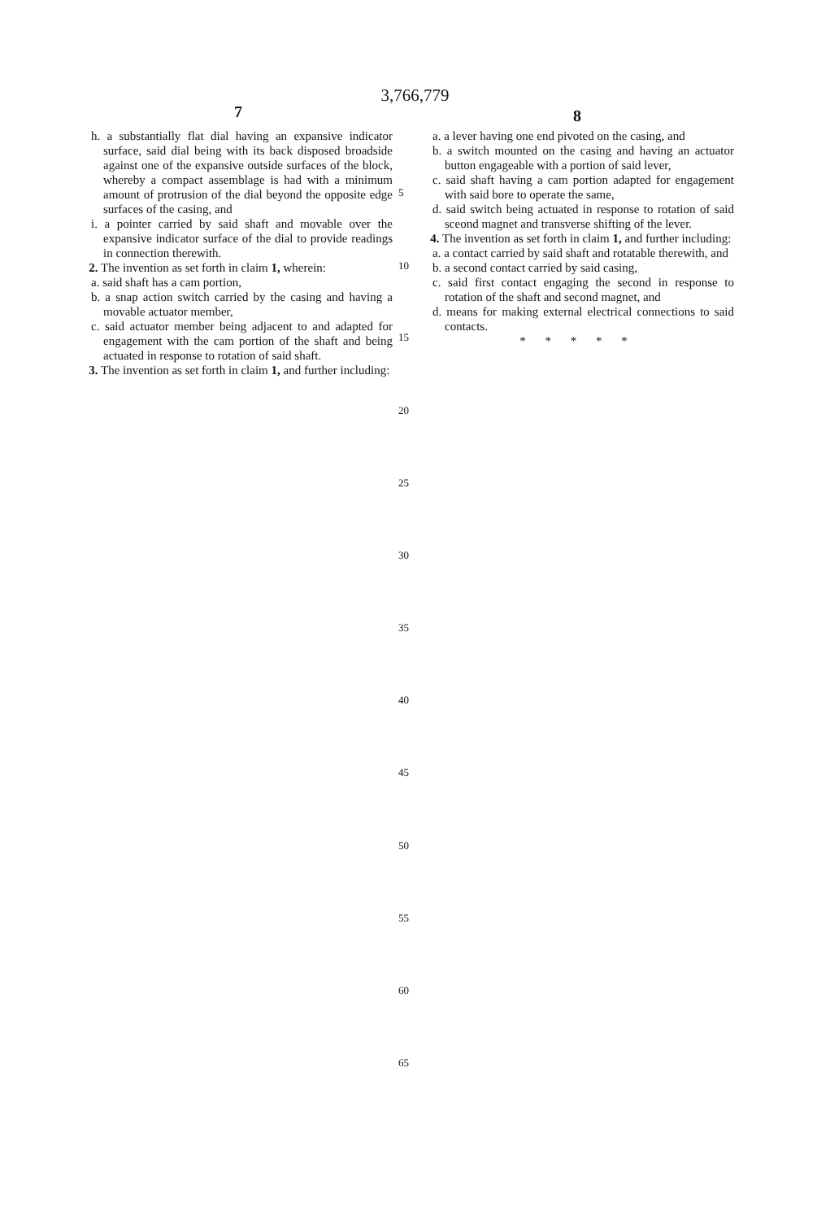3,766,779
7 8
h. a substantially flat dial having an expansive indicator surface, said dial being with its back disposed broadside against one of the expansive outside surfaces of the block, whereby a compact assemblage is had with a minimum amount of protrusion of the dial beyond the opposite edge surfaces of the casing, and
i. a pointer carried by said shaft and movable over the expansive indicator surface of the dial to provide readings in connection therewith.
2. The invention as set forth in claim 1, wherein:
a. said shaft has a cam portion,
b. a snap action switch carried by the casing and having a movable actuator member,
c. said actuator member being adjacent to and adapted for engagement with the cam portion of the shaft and being actuated in response to rotation of said shaft.
3. The invention as set forth in claim 1, and further including:
a. a lever having one end pivoted on the casing, and
b. a switch mounted on the casing and having an actuator button engageable with a portion of said lever,
c. said shaft having a cam portion adapted for engagement with said bore to operate the same,
d. said switch being actuated in response to rotation of said sceond magnet and transverse shifting of the lever.
4. The invention as set forth in claim 1, and further including:
a. a contact carried by said shaft and rotatable therewith, and
b. a second contact carried by said casing,
c. said first contact engaging the second in response to rotation of the shaft and second magnet, and
d. means for making external electrical connections to said contacts.
* * * * *
5
10
15
20
25
30
35
40
45
50
55
60
65